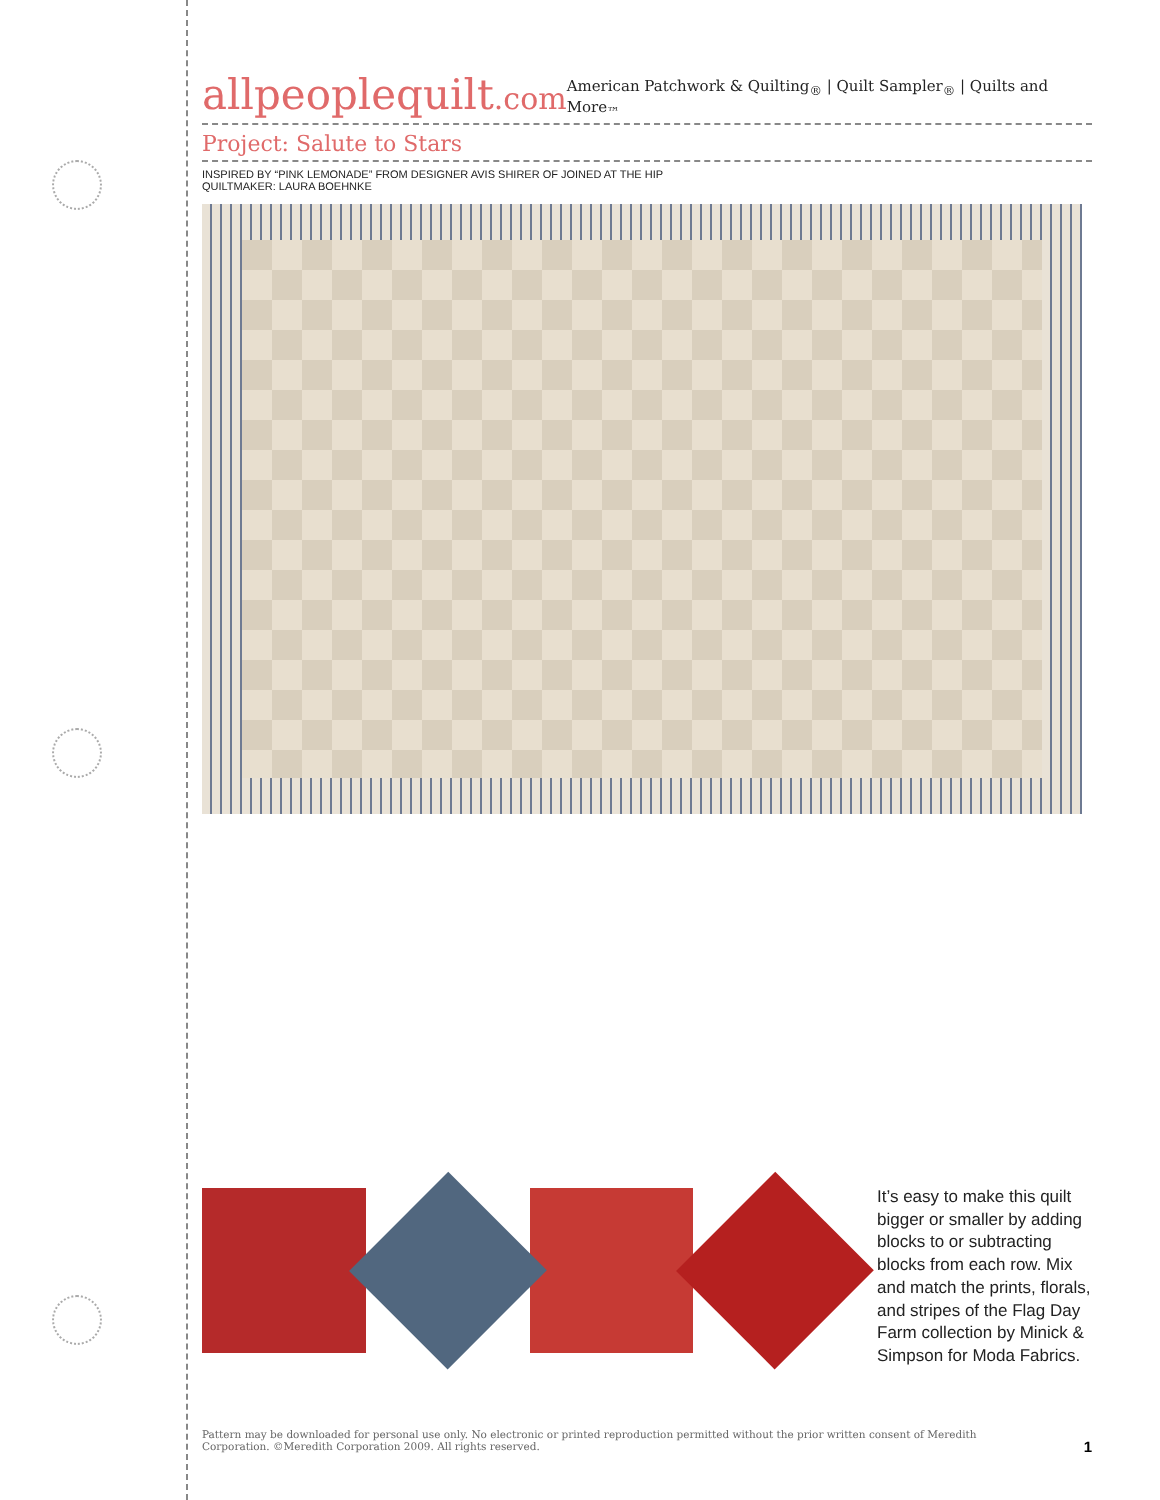allpeoplequilt.com
American Patchwork & Quilting<sub>®</sub> | Quilt Sampler<sub>®</sub> | Quilts and More<sub>™</sub>
Project: Salute to Stars
INSPIRED BY “PINK LEMONADE” FROM DESIGNER AVIS SHIRER OF JOINED AT THE HIP
QUILTMAKER: LAURA BOEHNKE
It’s easy to make this quilt bigger or smaller by adding blocks to or subtracting blocks from each row. Mix and match the prints, florals, and stripes of the Flag Day Farm collection by Minick & Simpson for Moda Fabrics.
Pattern may be downloaded for personal use only. No electronic or printed reproduction permitted without the prior written consent of Meredith
Corporation. ©Meredith Corporation 2009. All rights reserved.
1